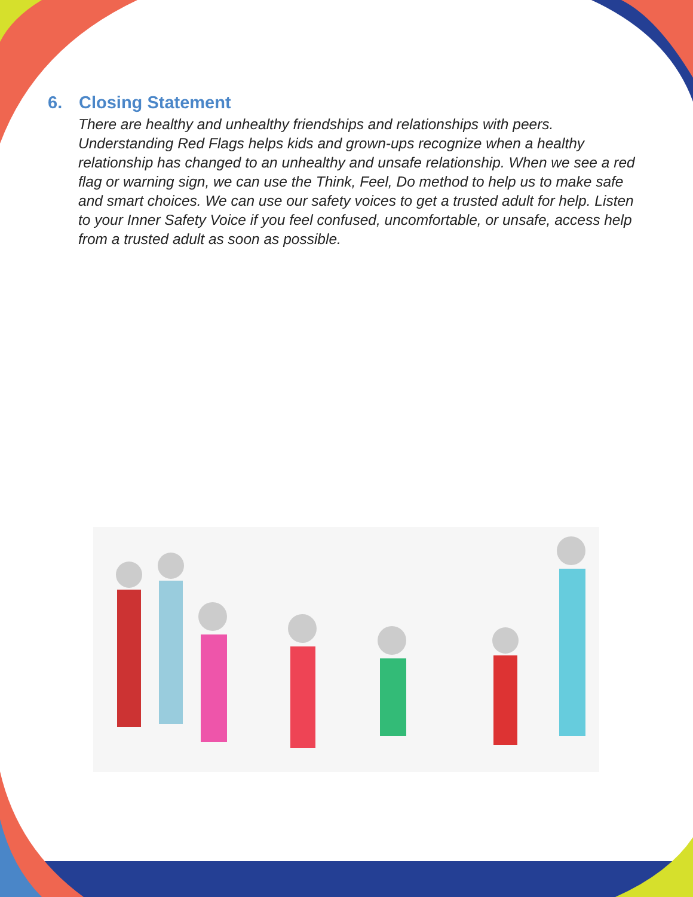6. Closing Statement
There are healthy and unhealthy friendships and relationships with peers. Understanding Red Flags helps kids and grown-ups recognize when a healthy relationship has changed to an unhealthy and unsafe relationship. When we see a red flag or warning sign, we can use the Think, Feel, Do method to help us to make safe and smart choices. We can use our safety voices to get a trusted adult for help. Listen to your Inner Safety Voice if you feel confused, uncomfortable, or unsafe, access help from a trusted adult as soon as possible.